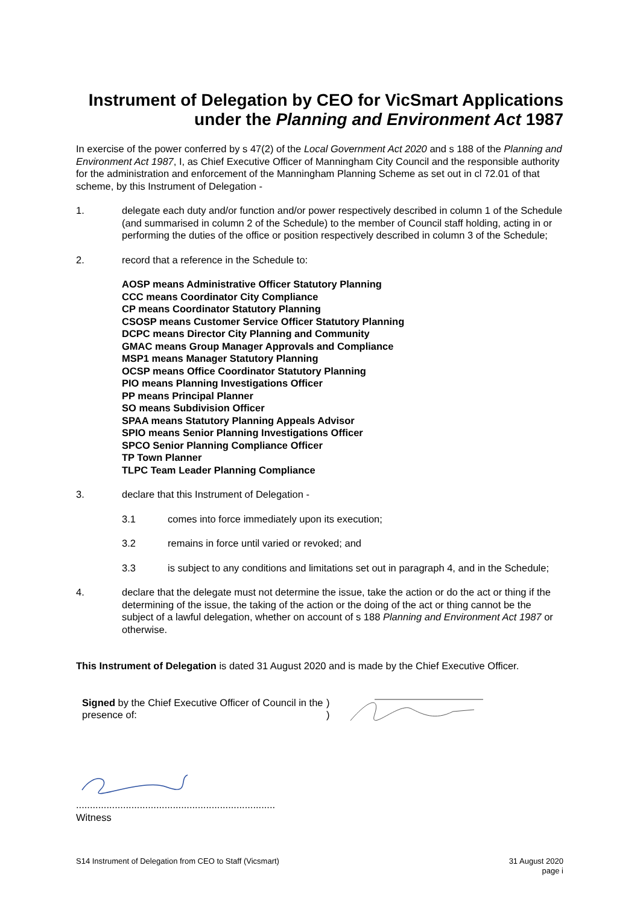Instrument of Delegation by CEO for VicSmart Applications
under the Planning and Environment Act 1987
In exercise of the power conferred by s 47(2) of the Local Government Act 2020 and s 188 of the Planning and Environment Act 1987, I, as Chief Executive Officer of Manningham City Council and the responsible authority for the administration and enforcement of the Manningham Planning Scheme as set out in cl 72.01 of that scheme, by this Instrument of Delegation -
1. delegate each duty and/or function and/or power respectively described in column 1 of the Schedule (and summarised in column 2 of the Schedule) to the member of Council staff holding, acting in or performing the duties of the office or position respectively described in column 3 of the Schedule;
2. record that a reference in the Schedule to:
AOSP means Administrative Officer Statutory Planning
CCC means Coordinator City Compliance
CP means Coordinator Statutory Planning
CSOSP means Customer Service Officer Statutory Planning
DCPC means Director City Planning and Community
GMAC means Group Manager Approvals and Compliance
MSP1 means Manager Statutory Planning
OCSP means Office Coordinator Statutory Planning
PIO means Planning Investigations Officer
PP means Principal Planner
SO means Subdivision Officer
SPAA means Statutory Planning Appeals Advisor
SPIO means Senior Planning Investigations Officer
SPCO Senior Planning Compliance Officer
TP Town Planner
TLPC Team Leader Planning Compliance
3. declare that this Instrument of Delegation -
3.1 comes into force immediately upon its execution;
3.2 remains in force until varied or revoked; and
3.3 is subject to any conditions and limitations set out in paragraph 4, and in the Schedule;
4. declare that the delegate must not determine the issue, take the action or do the act or thing if the determining of the issue, the taking of the action or the doing of the act or thing cannot be the subject of a lawful delegation, whether on account of s 188 Planning and Environment Act 1987 or otherwise.
This Instrument of Delegation is dated 31 August 2020 and is made by the Chief Executive Officer.
Signed by the Chief Executive Officer of Council in the presence of:
)
)
........................................................................
Witness
S14 Instrument of Delegation from CEO to Staff (Vicsmart) 31 August 2020
page i